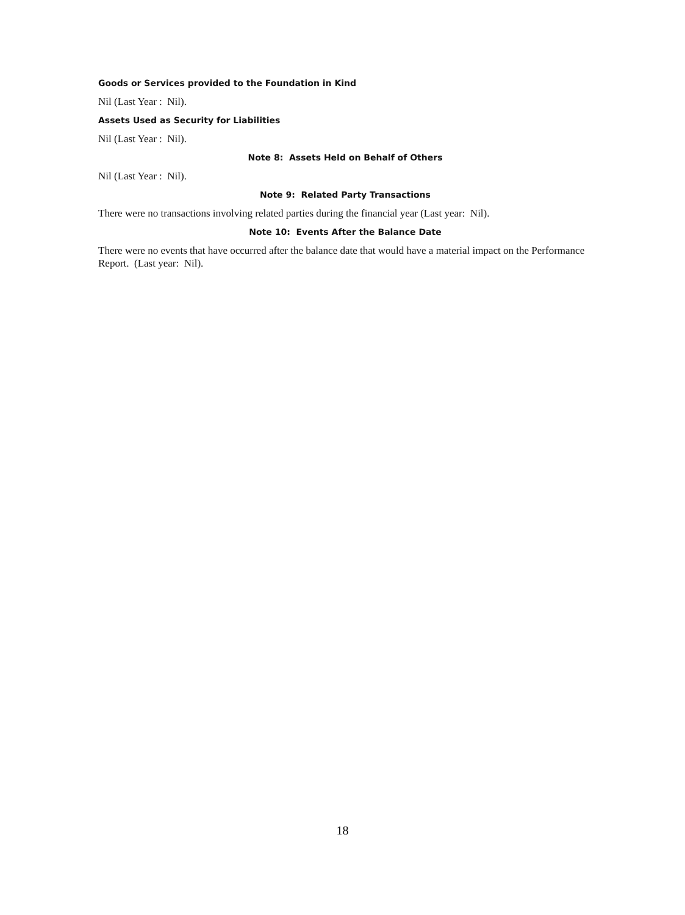Goods or Services provided to the Foundation in Kind
Nil (Last Year : Nil).
Assets Used as Security for Liabilities
Nil (Last Year : Nil).
Note 8: Assets Held on Behalf of Others
Nil (Last Year : Nil).
Note 9: Related Party Transactions
There were no transactions involving related parties during the financial year (Last year: Nil).
Note 10: Events After the Balance Date
There were no events that have occurred after the balance date that would have a material impact on the Performance Report. (Last year: Nil).
18